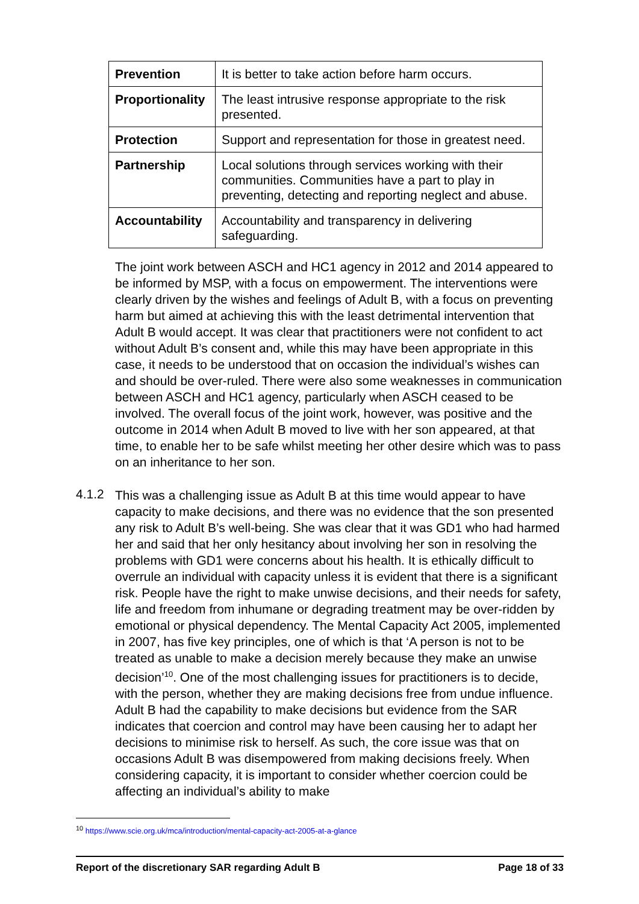| Prevention | It is better to take action before harm occurs. |
| Proportionality | The least intrusive response appropriate to the risk presented. |
| Protection | Support and representation for those in greatest need. |
| Partnership | Local solutions through services working with their communities. Communities have a part to play in preventing, detecting and reporting neglect and abuse. |
| Accountability | Accountability and transparency in delivering safeguarding. |
The joint work between ASCH and HC1 agency in 2012 and 2014 appeared to be informed by MSP, with a focus on empowerment. The interventions were clearly driven by the wishes and feelings of Adult B, with a focus on preventing harm but aimed at achieving this with the least detrimental intervention that Adult B would accept. It was clear that practitioners were not confident to act without Adult B’s consent and, while this may have been appropriate in this case, it needs to be understood that on occasion the individual’s wishes can and should be over-ruled. There were also some weaknesses in communication between ASCH and HC1 agency, particularly when ASCH ceased to be involved. The overall focus of the joint work, however, was positive and the outcome in 2014 when Adult B moved to live with her son appeared, at that time, to enable her to be safe whilst meeting her other desire which was to pass on an inheritance to her son.
4.1.2
This was a challenging issue as Adult B at this time would appear to have capacity to make decisions, and there was no evidence that the son presented any risk to Adult B’s well-being. She was clear that it was GD1 who had harmed her and said that her only hesitancy about involving her son in resolving the problems with GD1 were concerns about his health. It is ethically difficult to overrule an individual with capacity unless it is evident that there is a significant risk. People have the right to make unwise decisions, and their needs for safety, life and freedom from inhumane or degrading treatment may be over-ridden by emotional or physical dependency. The Mental Capacity Act 2005, implemented in 2007, has five key principles, one of which is that ‘A person is not to be treated as unable to make a decision merely because they make an unwise decision’<sup>10</sup>. One of the most challenging issues for practitioners is to decide, with the person, whether they are making decisions free from undue influence. Adult B had the capability to make decisions but evidence from the SAR indicates that coercion and control may have been causing her to adapt her decisions to minimise risk to herself. As such, the core issue was that on occasions Adult B was disempowered from making decisions freely. When considering capacity, it is important to consider whether coercion could be affecting an individual’s ability to make
<sup>10</sup> https://www.scie.org.uk/mca/introduction/mental-capacity-act-2005-at-a-glance
Report of the discretionary SAR regarding Adult B Page 18 of 33